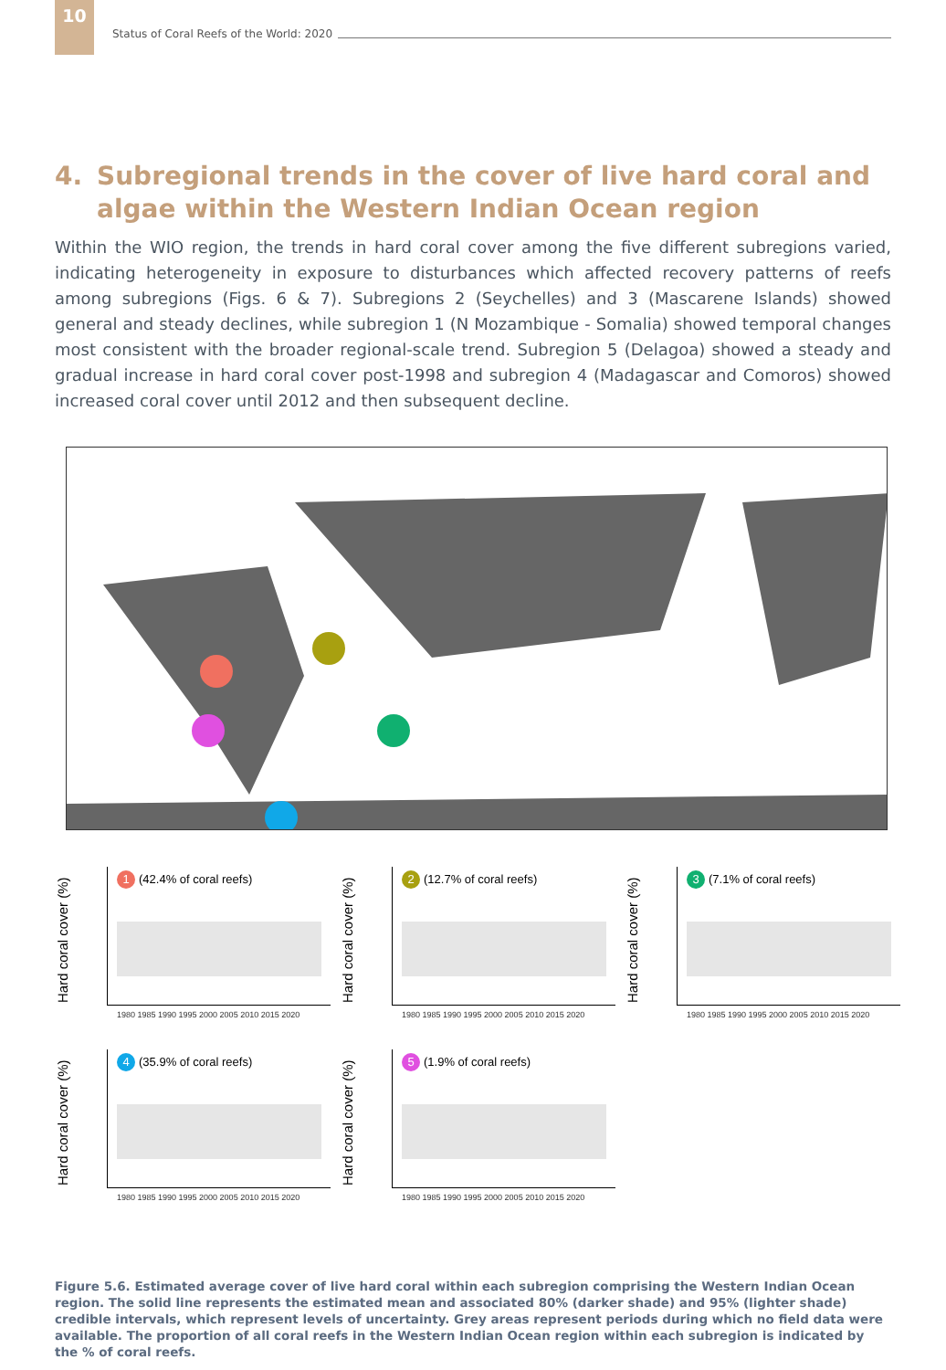10
Status of Coral Reefs of the World: 2020
4. Subregional trends in the cover of live hard coral and algae within the Western Indian Ocean region
Within the WIO region, the trends in hard coral cover among the five different subregions varied, indicating heterogeneity in exposure to disturbances which affected recovery patterns of reefs among subregions (Figs. 6 & 7). Subregions 2 (Seychelles) and 3 (Mascarene Islands) showed general and steady declines, while subregion 1 (N Mozambique - Somalia) showed temporal changes most consistent with the broader regional-scale trend. Subregion 5 (Delagoa) showed a steady and gradual increase in hard coral cover post-1998 and subregion 4 (Madagascar and Comoros) showed increased coral cover until 2012 and then subsequent decline.
Hard coral cover (%)
1 (42.4% of coral reefs)
1980 1985 1990 1995 2000 2005 2010 2015 2020
Hard coral cover (%)
2 (12.7% of coral reefs)
1980 1985 1990 1995 2000 2005 2010 2015 2020
Hard coral cover (%)
3 (7.1% of coral reefs)
1980 1985 1990 1995 2000 2005 2010 2015 2020
Hard coral cover (%)
4 (35.9% of coral reefs)
1980 1985 1990 1995 2000 2005 2010 2015 2020
Hard coral cover (%)
5 (1.9% of coral reefs)
1980 1985 1990 1995 2000 2005 2010 2015 2020
Figure 5.6. Estimated average cover of live hard coral within each subregion comprising the Western Indian Ocean region. The solid line represents the estimated mean and associated 80% (darker shade) and 95% (lighter shade) credible intervals, which represent levels of uncertainty. Grey areas represent periods during which no field data were available. The proportion of all coral reefs in the Western Indian Ocean region within each subregion is indicated by the % of coral reefs.